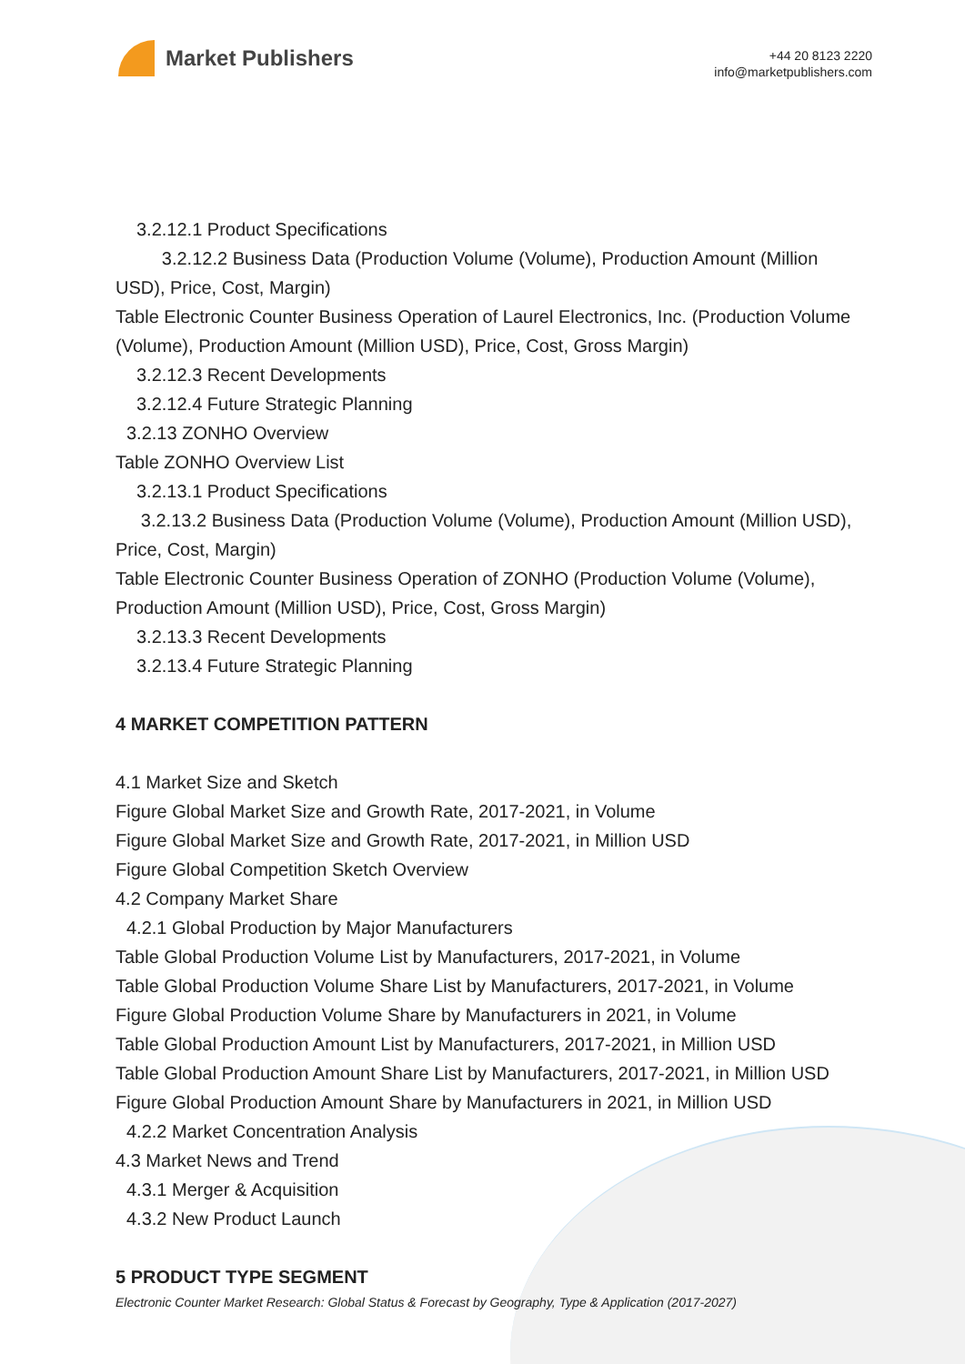Market Publishers
+44 20 8123 2220
info@marketpublishers.com
3.2.12.1 Product Specifications
3.2.12.2 Business Data (Production Volume (Volume), Production Amount (Million USD), Price, Cost, Margin)
Table Electronic Counter Business Operation of Laurel Electronics, Inc. (Production Volume (Volume), Production Amount (Million USD), Price, Cost, Gross Margin)
3.2.12.3 Recent Developments
3.2.12.4 Future Strategic Planning
3.2.13 ZONHO Overview
Table ZONHO Overview List
3.2.13.1 Product Specifications
3.2.13.2 Business Data (Production Volume (Volume), Production Amount (Million USD), Price, Cost, Margin)
Table Electronic Counter Business Operation of ZONHO (Production Volume (Volume), Production Amount (Million USD), Price, Cost, Gross Margin)
3.2.13.3 Recent Developments
3.2.13.4 Future Strategic Planning
4 MARKET COMPETITION PATTERN
4.1 Market Size and Sketch
Figure Global Market Size and Growth Rate, 2017-2021, in Volume
Figure Global Market Size and Growth Rate, 2017-2021, in Million USD
Figure Global Competition Sketch Overview
4.2 Company Market Share
4.2.1 Global Production by Major Manufacturers
Table Global Production Volume List by Manufacturers, 2017-2021, in Volume
Table Global Production Volume Share List by Manufacturers, 2017-2021, in Volume
Figure Global Production Volume Share by Manufacturers in 2021, in Volume
Table Global Production Amount List by Manufacturers, 2017-2021, in Million USD
Table Global Production Amount Share List by Manufacturers, 2017-2021, in Million USD
Figure Global Production Amount Share by Manufacturers in 2021, in Million USD
4.2.2 Market Concentration Analysis
4.3 Market News and Trend
4.3.1 Merger & Acquisition
4.3.2 New Product Launch
5 PRODUCT TYPE SEGMENT
Electronic Counter Market Research: Global Status & Forecast by Geography, Type & Application (2017-2027)